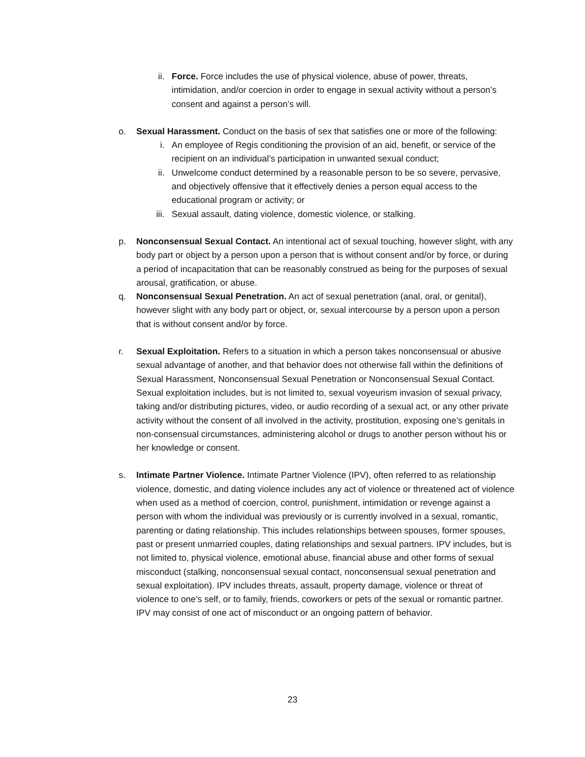ii. Force. Force includes the use of physical violence, abuse of power, threats, intimidation, and/or coercion in order to engage in sexual activity without a person’s consent and against a person’s will.
o. Sexual Harassment. Conduct on the basis of sex that satisfies one or more of the following:
i. An employee of Regis conditioning the provision of an aid, benefit, or service of the recipient on an individual’s participation in unwanted sexual conduct;
ii. Unwelcome conduct determined by a reasonable person to be so severe, pervasive, and objectively offensive that it effectively denies a person equal access to the educational program or activity; or
iii.
Sexual assault, dating violence, domestic violence, or stalking.
p. Nonconsensual Sexual Contact. An intentional act of sexual touching, however slight, with any body part or object by a person upon a person that is without consent and/or by force, or during a period of incapacitation that can be reasonably construed as being for the purposes of sexual arousal, gratification, or abuse.
q. Nonconsensual Sexual Penetration. An act of sexual penetration (anal, oral, or genital), however slight with any body part or object, or, sexual intercourse by a person upon a person that is without consent and/or by force.
r. Sexual Exploitation. Refers to a situation in which a person takes nonconsensual or abusive sexual advantage of another, and that behavior does not otherwise fall within the definitions of Sexual Harassment, Nonconsensual Sexual Penetration or Nonconsensual Sexual Contact. Sexual exploitation includes, but is not limited to, sexual voyeurism invasion of sexual privacy, taking and/or distributing pictures, video, or audio recording of a sexual act, or any other private activity without the consent of all involved in the activity, prostitution, exposing one’s genitals in non-consensual circumstances, administering alcohol or drugs to another person without his or her knowledge or consent.
s. Intimate Partner Violence. Intimate Partner Violence (IPV), often referred to as relationship violence, domestic, and dating violence includes any act of violence or threatened act of violence when used as a method of coercion, control, punishment, intimidation or revenge against a person with whom the individual was previously or is currently involved in a sexual, romantic, parenting or dating relationship. This includes relationships between spouses, former spouses, past or present unmarried couples, dating relationships and sexual partners. IPV includes, but is not limited to, physical violence, emotional abuse, financial abuse and other forms of sexual misconduct (stalking, nonconsensual sexual contact, nonconsensual sexual penetration and sexual exploitation). IPV includes threats, assault, property damage, violence or threat of violence to one’s self, or to family, friends, coworkers or pets of the sexual or romantic partner. IPV may consist of one act of misconduct or an ongoing pattern of behavior.
23